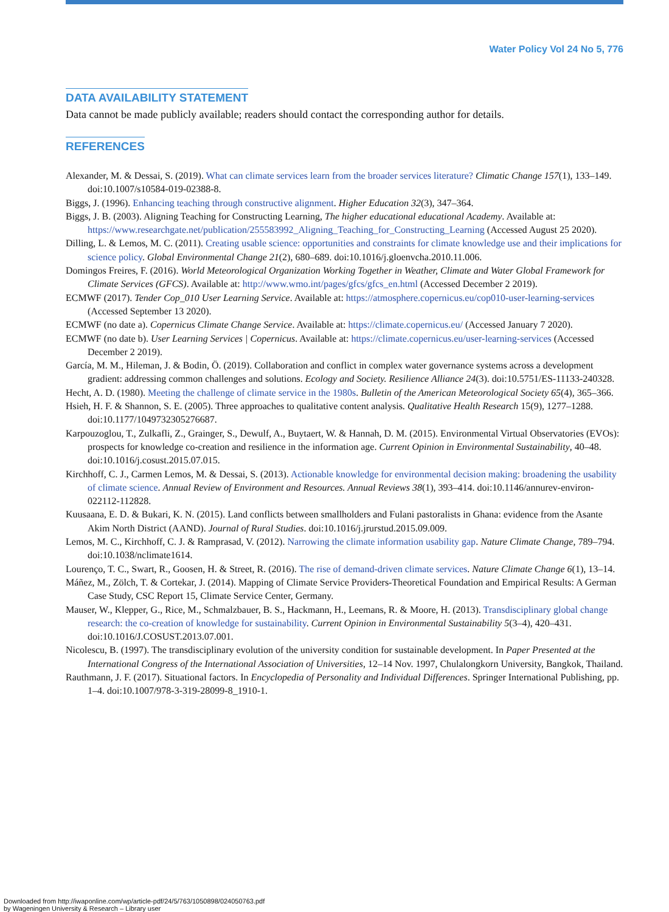Water Policy Vol 24 No 5, 776
DATA AVAILABILITY STATEMENT
Data cannot be made publicly available; readers should contact the corresponding author for details.
REFERENCES
Alexander, M. & Dessai, S. (2019). What can climate services learn from the broader services literature? Climatic Change 157(1), 133–149. doi:10.1007/s10584-019-02388-8.
Biggs, J. (1996). Enhancing teaching through constructive alignment. Higher Education 32(3), 347–364.
Biggs, J. B. (2003). Aligning Teaching for Constructing Learning, The higher educational educational Academy. Available at: https://www.researchgate.net/publication/255583992_Aligning_Teaching_for_Constructing_Learning (Accessed August 25 2020).
Dilling, L. & Lemos, M. C. (2011). Creating usable science: opportunities and constraints for climate knowledge use and their implications for science policy. Global Environmental Change 21(2), 680–689. doi:10.1016/j.gloenvcha.2010.11.006.
Domingos Freires, F. (2016). World Meteorological Organization Working Together in Weather, Climate and Water Global Framework for Climate Services (GFCS). Available at: http://www.wmo.int/pages/gfcs/gfcs_en.html (Accessed December 2 2019).
ECMWF (2017). Tender Cop_010 User Learning Service. Available at: https://atmosphere.copernicus.eu/cop010-user-learning-services (Accessed September 13 2020).
ECMWF (no date a). Copernicus Climate Change Service. Available at: https://climate.copernicus.eu/ (Accessed January 7 2020).
ECMWF (no date b). User Learning Services | Copernicus. Available at: https://climate.copernicus.eu/user-learning-services (Accessed December 2 2019).
García, M. M., Hileman, J. & Bodin, Ö. (2019). Collaboration and conflict in complex water governance systems across a development gradient: addressing common challenges and solutions. Ecology and Society. Resilience Alliance 24(3). doi:10.5751/ES-11133-240328.
Hecht, A. D. (1980). Meeting the challenge of climate service in the 1980s. Bulletin of the American Meteorological Society 65(4), 365–366.
Hsieh, H. F. & Shannon, S. E. (2005). Three approaches to qualitative content analysis. Qualitative Health Research 15(9), 1277–1288. doi:10.1177/1049732305276687.
Karpouzoglou, T., Zulkafli, Z., Grainger, S., Dewulf, A., Buytaert, W. & Hannah, D. M. (2015). Environmental Virtual Observatories (EVOs): prospects for knowledge co-creation and resilience in the information age. Current Opinion in Environmental Sustainability, 40–48. doi:10.1016/j.cosust.2015.07.015.
Kirchhoff, C. J., Carmen Lemos, M. & Dessai, S. (2013). Actionable knowledge for environmental decision making: broadening the usability of climate science. Annual Review of Environment and Resources. Annual Reviews 38(1), 393–414. doi:10.1146/annurev-environ-022112-112828.
Kuusaana, E. D. & Bukari, K. N. (2015). Land conflicts between smallholders and Fulani pastoralists in Ghana: evidence from the Asante Akim North District (AAND). Journal of Rural Studies. doi:10.1016/j.jrurstud.2015.09.009.
Lemos, M. C., Kirchhoff, C. J. & Ramprasad, V. (2012). Narrowing the climate information usability gap. Nature Climate Change, 789–794. doi:10.1038/nclimate1614.
Lourenço, T. C., Swart, R., Goosen, H. & Street, R. (2016). The rise of demand-driven climate services. Nature Climate Change 6(1), 13–14.
Máñez, M., Zölch, T. & Cortekar, J. (2014). Mapping of Climate Service Providers-Theoretical Foundation and Empirical Results: A German Case Study, CSC Report 15, Climate Service Center, Germany.
Mauser, W., Klepper, G., Rice, M., Schmalzbauer, B. S., Hackmann, H., Leemans, R. & Moore, H. (2013). Transdisciplinary global change research: the co-creation of knowledge for sustainability. Current Opinion in Environmental Sustainability 5(3–4), 420–431. doi:10.1016/J.COSUST.2013.07.001.
Nicolescu, B. (1997). The transdisciplinary evolution of the university condition for sustainable development. In Paper Presented at the International Congress of the International Association of Universities, 12–14 Nov. 1997, Chulalongkorn University, Bangkok, Thailand.
Rauthmann, J. F. (2017). Situational factors. In Encyclopedia of Personality and Individual Differences. Springer International Publishing, pp. 1–4. doi:10.1007/978-3-319-28099-8_1910-1.
Downloaded from http://iwaponline.com/wp/article-pdf/24/5/763/1050898/024050763.pdf
by Wageningen University & Research – Library user